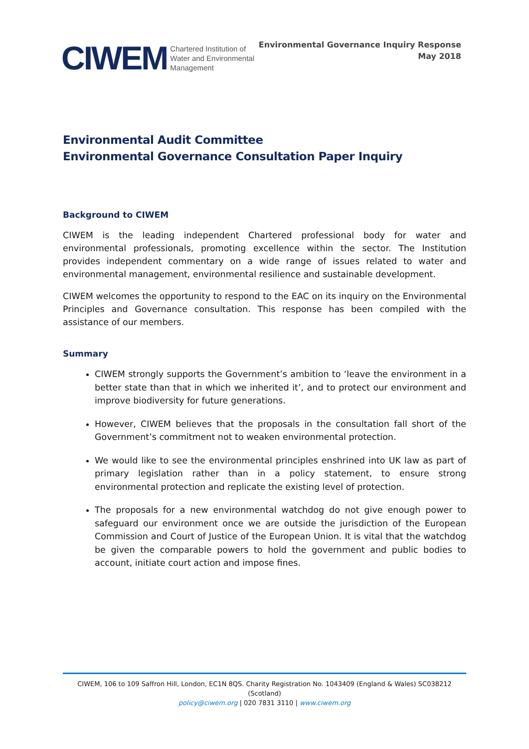CIWEM Chartered Institution of
Water and Environmental
Management
Environmental Governance Inquiry Response
May 2018
Environmental Audit Committee
Environmental Governance Consultation Paper Inquiry
Background to CIWEM
CIWEM is the leading independent Chartered professional body for water and environmental professionals, promoting excellence within the sector. The Institution provides independent commentary on a wide range of issues related to water and environmental management, environmental resilience and sustainable development.
CIWEM welcomes the opportunity to respond to the EAC on its inquiry on the Environmental Principles and Governance consultation. This response has been compiled with the assistance of our members.
Summary
CIWEM strongly supports the Government’s ambition to ‘leave the environment in a better state than that in which we inherited it’, and to protect our environment and improve biodiversity for future generations.
However, CIWEM believes that the proposals in the consultation fall short of the Government’s commitment not to weaken environmental protection.
We would like to see the environmental principles enshrined into UK law as part of primary legislation rather than in a policy statement, to ensure strong environmental protection and replicate the existing level of protection.
The proposals for a new environmental watchdog do not give enough power to safeguard our environment once we are outside the jurisdiction of the European Commission and Court of Justice of the European Union. It is vital that the watchdog be given the comparable powers to hold the government and public bodies to account, initiate court action and impose fines.
CIWEM, 106 to 109 Saffron Hill, London, EC1N 8QS. Charity Registration No. 1043409 (England & Wales) SC038212 (Scotland)
policy@ciwem.org | 020 7831 3110 | www.ciwem.org